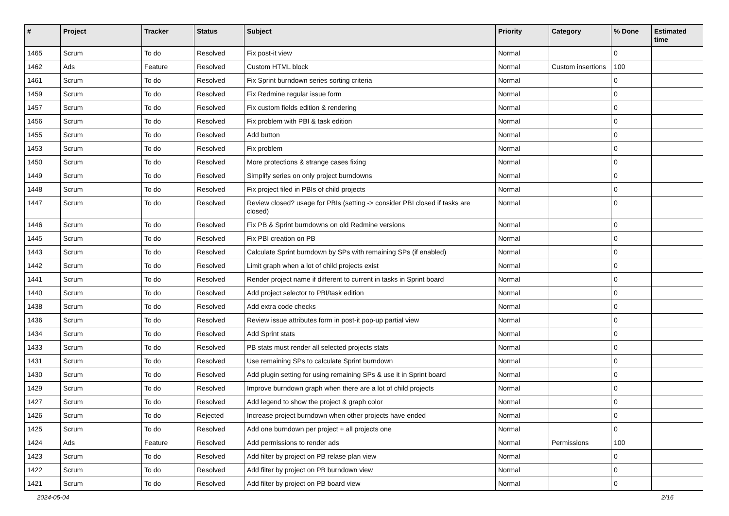| # | Project | Tracker | Status | Subject | Priority | Category | % Done | Estimated time |
| --- | --- | --- | --- | --- | --- | --- | --- | --- |
| 1465 | Scrum | To do | Resolved | Fix post-it view | Normal | | 0 | |
| 1462 | Ads | Feature | Resolved | Custom HTML block | Normal | Custom insertions | 100 | |
| 1461 | Scrum | To do | Resolved | Fix Sprint burndown series sorting criteria | Normal | | 0 | |
| 1459 | Scrum | To do | Resolved | Fix Redmine regular issue form | Normal | | 0 | |
| 1457 | Scrum | To do | Resolved | Fix custom fields edition & rendering | Normal | | 0 | |
| 1456 | Scrum | To do | Resolved | Fix problem with PBI & task edition | Normal | | 0 | |
| 1455 | Scrum | To do | Resolved | Add button | Normal | | 0 | |
| 1453 | Scrum | To do | Resolved | Fix problem | Normal | | 0 | |
| 1450 | Scrum | To do | Resolved | More protections & strange cases fixing | Normal | | 0 | |
| 1449 | Scrum | To do | Resolved | Simplify series on only project burndowns | Normal | | 0 | |
| 1448 | Scrum | To do | Resolved | Fix project filed in PBIs of child projects | Normal | | 0 | |
| 1447 | Scrum | To do | Resolved | Review closed? usage for PBIs (setting -> consider PBI closed if tasks are closed) | Normal | | 0 | |
| 1446 | Scrum | To do | Resolved | Fix PB & Sprint burndowns on old Redmine versions | Normal | | 0 | |
| 1445 | Scrum | To do | Resolved | Fix PBI creation on PB | Normal | | 0 | |
| 1443 | Scrum | To do | Resolved | Calculate Sprint burndown by SPs with remaining SPs (if enabled) | Normal | | 0 | |
| 1442 | Scrum | To do | Resolved | Limit graph when a lot of child projects exist | Normal | | 0 | |
| 1441 | Scrum | To do | Resolved | Render project name if different to current in tasks in Sprint board | Normal | | 0 | |
| 1440 | Scrum | To do | Resolved | Add project selector to PBI/task edition | Normal | | 0 | |
| 1438 | Scrum | To do | Resolved | Add extra code checks | Normal | | 0 | |
| 1436 | Scrum | To do | Resolved | Review issue attributes form in post-it pop-up partial view | Normal | | 0 | |
| 1434 | Scrum | To do | Resolved | Add Sprint stats | Normal | | 0 | |
| 1433 | Scrum | To do | Resolved | PB stats must render all selected projects stats | Normal | | 0 | |
| 1431 | Scrum | To do | Resolved | Use remaining SPs to calculate Sprint burndown | Normal | | 0 | |
| 1430 | Scrum | To do | Resolved | Add plugin setting for using remaining SPs & use it in Sprint board | Normal | | 0 | |
| 1429 | Scrum | To do | Resolved | Improve burndown graph when there are a lot of child projects | Normal | | 0 | |
| 1427 | Scrum | To do | Resolved | Add legend to show the project & graph color | Normal | | 0 | |
| 1426 | Scrum | To do | Rejected | Increase project burndown when other projects have ended | Normal | | 0 | |
| 1425 | Scrum | To do | Resolved | Add one burndown per project + all projects one | Normal | | 0 | |
| 1424 | Ads | Feature | Resolved | Add permissions to render ads | Normal | Permissions | 100 | |
| 1423 | Scrum | To do | Resolved | Add filter by project on PB relase plan view | Normal | | 0 | |
| 1422 | Scrum | To do | Resolved | Add filter by project on PB burndown view | Normal | | 0 | |
| 1421 | Scrum | To do | Resolved | Add filter by project on PB board view | Normal | | 0 | |
2024-05-04 2/16